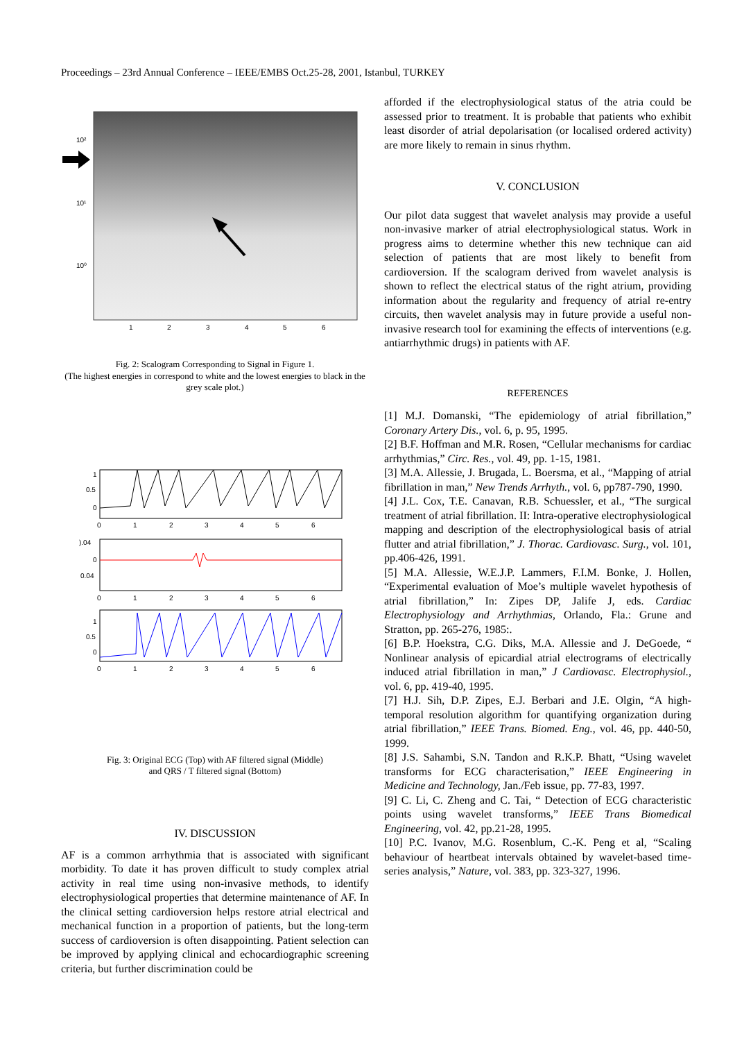Proceedings – 23rd Annual Conference – IEEE/EMBS Oct.25-28, 2001, Istanbul, TURKEY
10²
10¹
10⁰
1
2
3
4
5
6
Fig. 2: Scalogram Corresponding to Signal in Figure 1.
(The highest energies in correspond to white and the lowest energies to black in the grey scale plot.)
1
0.5
0
0
1
2
3
4
5
6
).04
0
0.04
0
1
2
3
4
5
6
1
0.5
0
0
1
2
3
4
5
6
Fig. 3: Original ECG (Top) with AF filtered signal (Middle)
and QRS / T filtered signal (Bottom)
IV. DISCUSSION
AF is a common arrhythmia that is associated with significant morbidity. To date it has proven difficult to study complex atrial activity in real time using non-invasive methods, to identify electrophysiological properties that determine maintenance of AF. In the clinical setting cardioversion helps restore atrial electrical and mechanical function in a proportion of patients, but the long-term success of cardioversion is often disappointing. Patient selection can be improved by applying clinical and echocardiographic screening criteria, but further discrimination could be
afforded if the electrophysiological status of the atria could be assessed prior to treatment. It is probable that patients who exhibit least disorder of atrial depolarisation (or localised ordered activity) are more likely to remain in sinus rhythm.
V. CONCLUSION
Our pilot data suggest that wavelet analysis may provide a useful non-invasive marker of atrial electrophysiological status. Work in progress aims to determine whether this new technique can aid selection of patients that are most likely to benefit from cardioversion. If the scalogram derived from wavelet analysis is shown to reflect the electrical status of the right atrium, providing information about the regularity and frequency of atrial re-entry circuits, then wavelet analysis may in future provide a useful non-invasive research tool for examining the effects of interventions (e.g. antiarrhythmic drugs) in patients with AF.
REFERENCES
[1] M.J. Domanski, “The epidemiology of atrial fibrillation,” Coronary Artery Dis., vol. 6, p. 95, 1995.
[2] B.F. Hoffman and M.R. Rosen, “Cellular mechanisms for cardiac arrhythmias,” Circ. Res., vol. 49, pp. 1-15, 1981.
[3] M.A. Allessie, J. Brugada, L. Boersma, et al., “Mapping of atrial fibrillation in man,” New Trends Arrhyth., vol. 6, pp787-790, 1990.
[4] J.L. Cox, T.E. Canavan, R.B. Schuessler, et al., “The surgical treatment of atrial fibrillation. II: Intra-operative electrophysiological mapping and description of the electrophysiological basis of atrial flutter and atrial fibrillation,” J. Thorac. Cardiovasc. Surg., vol. 101, pp.406-426, 1991.
[5] M.A. Allessie, W.E.J.P. Lammers, F.I.M. Bonke, J. Hollen, “Experimental evaluation of Moe’s multiple wavelet hypothesis of atrial fibrillation,” In: Zipes DP, Jalife J, eds. Cardiac Electrophysiology and Arrhythmias, Orlando, Fla.: Grune and Stratton, pp. 265-276, 1985:.
[6] B.P. Hoekstra, C.G. Diks, M.A. Allessie and J. DeGoede, “ Nonlinear analysis of epicardial atrial electrograms of electrically induced atrial fibrillation in man,” J Cardiovasc. Electrophysiol., vol. 6, pp. 419-40, 1995.
[7] H.J. Sih, D.P. Zipes, E.J. Berbari and J.E. Olgin, “A high-temporal resolution algorithm for quantifying organization during atrial fibrillation,” IEEE Trans. Biomed. Eng., vol. 46, pp. 440-50, 1999.
[8] J.S. Sahambi, S.N. Tandon and R.K.P. Bhatt, “Using wavelet transforms for ECG characterisation,” IEEE Engineering in Medicine and Technology, Jan./Feb issue, pp. 77-83, 1997.
[9] C. Li, C. Zheng and C. Tai, “ Detection of ECG characteristic points using wavelet transforms,” IEEE Trans Biomedical Engineering, vol. 42, pp.21-28, 1995.
[10] P.C. Ivanov, M.G. Rosenblum, C.-K. Peng et al, “Scaling behaviour of heartbeat intervals obtained by wavelet-based time-series analysis,” Nature, vol. 383, pp. 323-327, 1996.